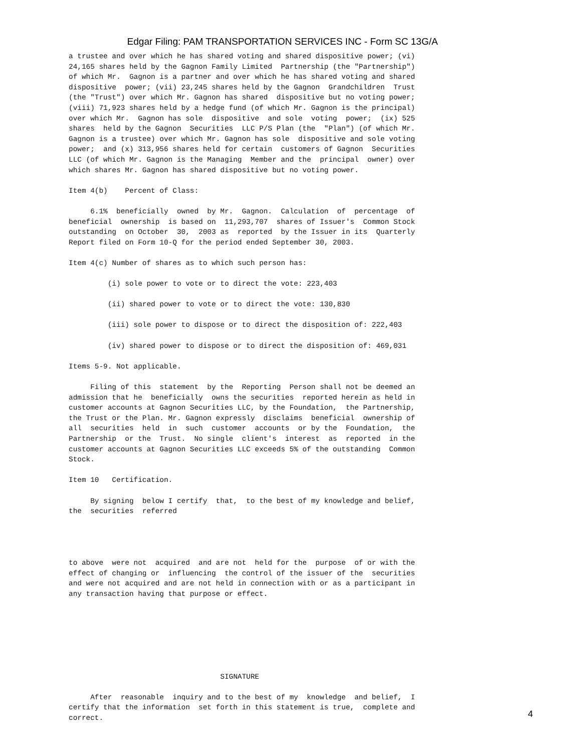Edgar Filing: PAM TRANSPORTATION SERVICES INC - Form SC 13G/A
a trustee and over which he has shared voting and shared dispositive power; (vi)
24,165 shares held by the Gagnon Family Limited  Partnership (the "Partnership")
of which Mr.  Gagnon is a partner and over which he has shared voting and shared
dispositive  power; (vii) 23,245 shares held by the Gagnon  Grandchildren  Trust
(the "Trust") over which Mr. Gagnon has shared  dispositive but no voting power;
(viii) 71,923 shares held by a hedge fund (of which Mr. Gagnon is the principal)
over which Mr.  Gagnon has sole  dispositive  and sole  voting  power;  (ix) 525
shares  held by the Gagnon  Securities  LLC P/S Plan (the  "Plan") (of which Mr.
Gagnon is a trustee) over which Mr. Gagnon has sole  dispositive and sole voting
power;  and (x) 313,956 shares held for certain  customers of Gagnon  Securities
LLC (of which Mr. Gagnon is the Managing  Member and the  principal  owner) over
which shares Mr. Gagnon has shared dispositive but no voting power.

Item 4(b)    Percent of Class:

     6.1%  beneficially  owned  by Mr.  Gagnon.  Calculation  of  percentage  of
beneficial  ownership  is based on  11,293,707  shares of Issuer's  Common Stock
outstanding  on October  30,  2003 as  reported  by the Issuer in its  Quarterly
Report filed on Form 10-Q for the period ended September 30, 2003.

Item 4(c) Number of shares as to which such person has:

         (i) sole power to vote or to direct the vote: 223,403

         (ii) shared power to vote or to direct the vote: 130,830

         (iii) sole power to dispose or to direct the disposition of: 222,403

         (iv) shared power to dispose or to direct the disposition of: 469,031

Items 5-9. Not applicable.

     Filing of this  statement  by the  Reporting  Person shall not be deemed an
admission that he  beneficially  owns the securities  reported herein as held in
customer accounts at Gagnon Securities LLC, by the Foundation,  the Partnership,
the Trust or the Plan. Mr. Gagnon expressly  disclaims  beneficial  ownership of
all  securities  held  in  such  customer  accounts  or by the  Foundation,  the
Partnership  or the  Trust.  No single  client's  interest  as  reported  in the
customer accounts at Gagnon Securities LLC exceeds 5% of the outstanding  Common
Stock.

Item 10   Certification.

     By signing  below I certify  that,  to the best of my knowledge and belief,
the  securities  referred




to above  were not  acquired  and are not  held for the  purpose  of or with the
effect of changing or  influencing  the control of the issuer of the  securities
and were not acquired and are not held in connection with or as a participant in
any transaction having that purpose or effect.







                                   SIGNATURE

     After  reasonable  inquiry and to the best of my  knowledge  and belief,  I
certify that the information  set forth in this statement is true,  complete and
correct.
4